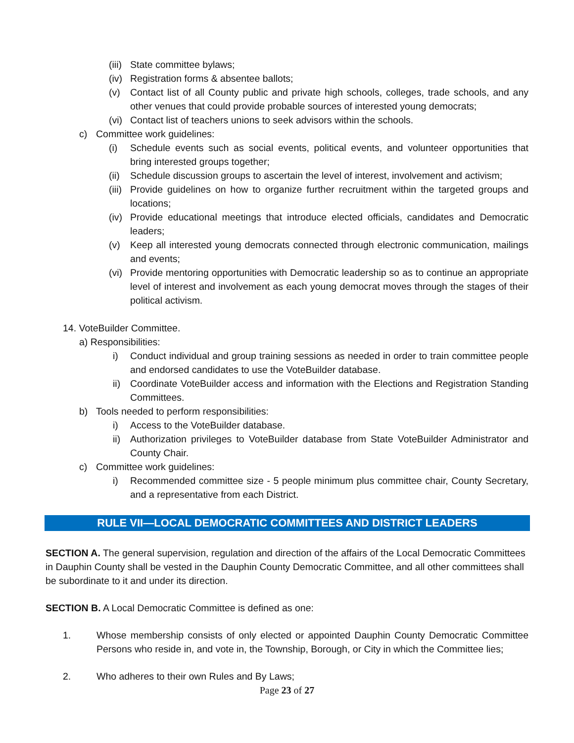(iii) State committee bylaws;
(iv) Registration forms & absentee ballots;
(v) Contact list of all County public and private high schools, colleges, trade schools, and any other venues that could provide probable sources of interested young democrats;
(vi) Contact list of teachers unions to seek advisors within the schools.
c) Committee work guidelines:
(i) Schedule events such as social events, political events, and volunteer opportunities that bring interested groups together;
(ii) Schedule discussion groups to ascertain the level of interest, involvement and activism;
(iii) Provide guidelines on how to organize further recruitment within the targeted groups and locations;
(iv) Provide educational meetings that introduce elected officials, candidates and Democratic leaders;
(v) Keep all interested young democrats connected through electronic communication, mailings and events;
(vi) Provide mentoring opportunities with Democratic leadership so as to continue an appropriate level of interest and involvement as each young democrat moves through the stages of their political activism.
14. VoteBuilder Committee.
a) Responsibilities:
i) Conduct individual and group training sessions as needed in order to train committee people and endorsed candidates to use the VoteBuilder database.
ii) Coordinate VoteBuilder access and information with the Elections and Registration Standing Committees.
b) Tools needed to perform responsibilities:
i) Access to the VoteBuilder database.
ii) Authorization privileges to VoteBuilder database from State VoteBuilder Administrator and County Chair.
c) Committee work guidelines:
i) Recommended committee size - 5 people minimum plus committee chair, County Secretary, and a representative from each District.
RULE VII—LOCAL DEMOCRATIC COMMITTEES AND DISTRICT LEADERS
SECTION A. The general supervision, regulation and direction of the affairs of the Local Democratic Committees in Dauphin County shall be vested in the Dauphin County Democratic Committee, and all other committees shall be subordinate to it and under its direction.
SECTION B. A Local Democratic Committee is defined as one:
1. Whose membership consists of only elected or appointed Dauphin County Democratic Committee Persons who reside in, and vote in, the Township, Borough, or City in which the Committee lies;
2. Who adheres to their own Rules and By Laws;
Page 23 of 27